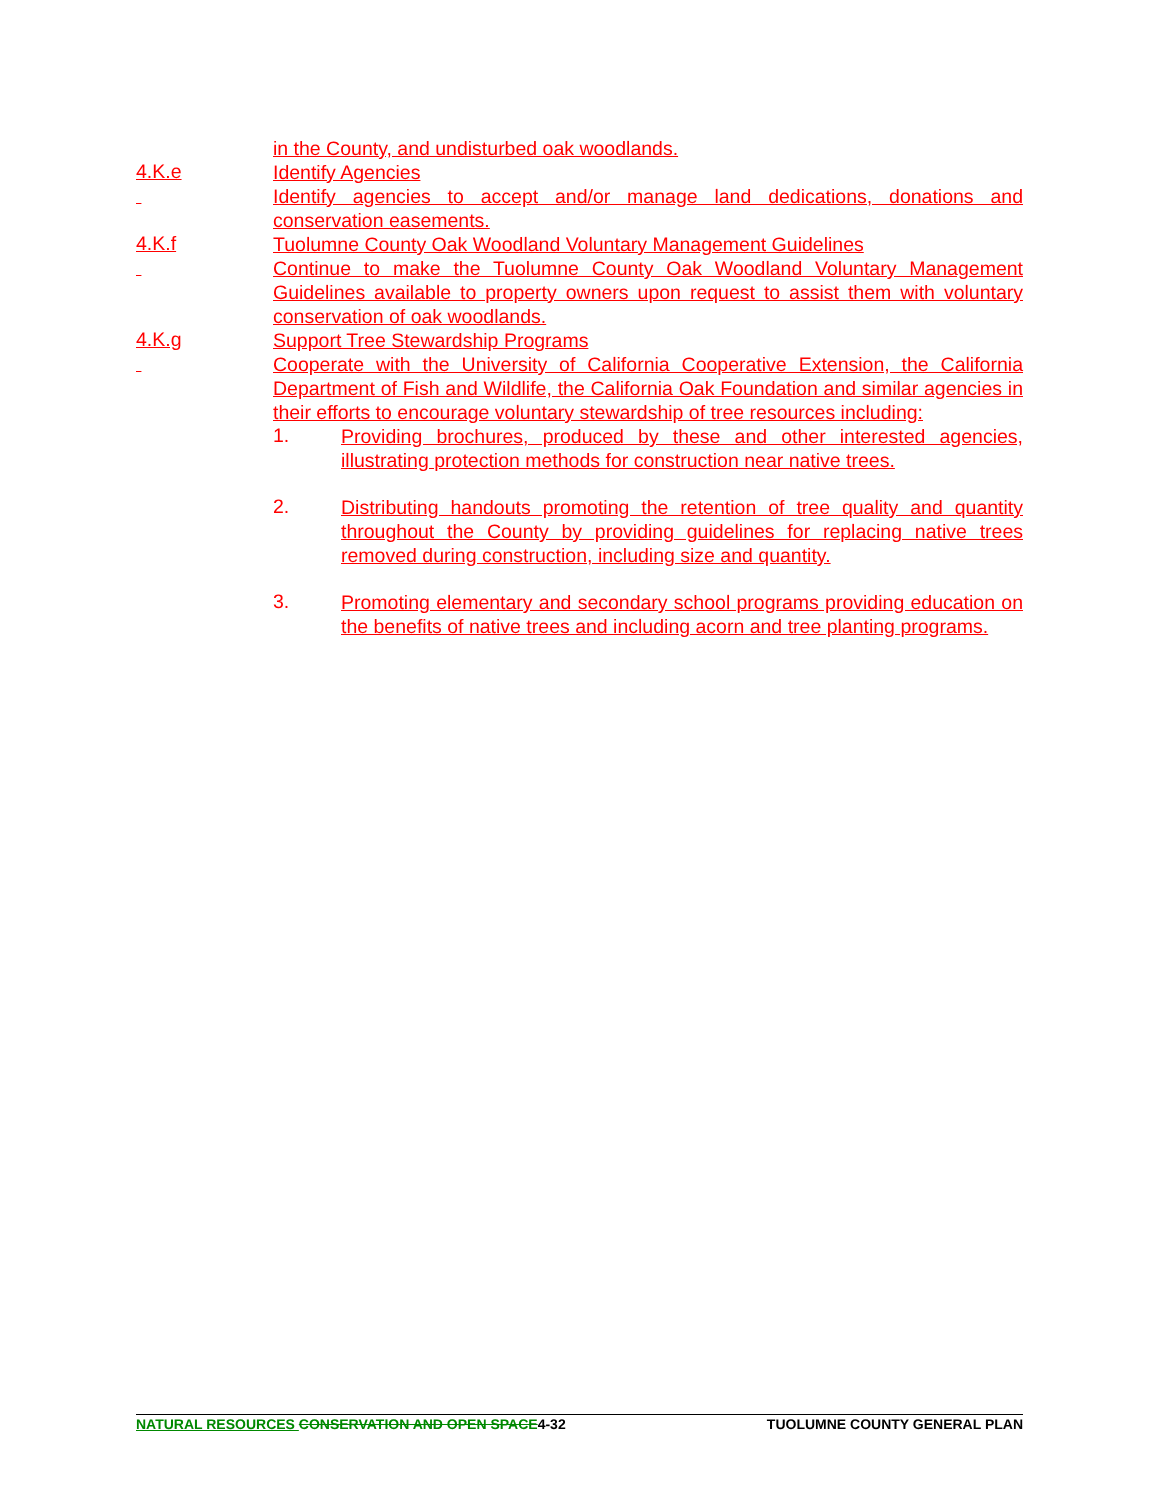in the County, and undisturbed oak woodlands.
4.K.e Identify Agencies
Identify agencies to accept and/or manage land dedications, donations and conservation easements.
4.K.f Tuolumne County Oak Woodland Voluntary Management Guidelines
Continue to make the Tuolumne County Oak Woodland Voluntary Management Guidelines available to property owners upon request to assist them with voluntary conservation of oak woodlands.
4.K.g Support Tree Stewardship Programs
Cooperate with the University of California Cooperative Extension, the California Department of Fish and Wildlife, the California Oak Foundation and similar agencies in their efforts to encourage voluntary stewardship of tree resources including:
1. Providing brochures, produced by these and other interested agencies, illustrating protection methods for construction near native trees.
2. Distributing handouts promoting the retention of tree quality and quantity throughout the County by providing guidelines for replacing native trees removed during construction, including size and quantity.
3. Promoting elementary and secondary school programs providing education on the benefits of native trees and including acorn and tree planting programs.
NATURAL RESOURCES CONSERVATION AND OPEN SPACE4-32 TUOLUMNE COUNTY GENERAL PLAN